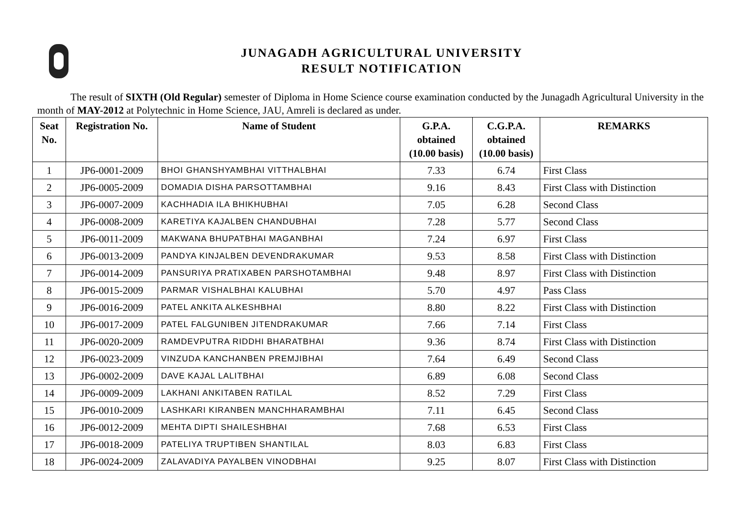JUNAGADH AGRICULTURAL UNIVERSITY
RESULT NOTIFICATION
The result of SIXTH (Old Regular) semester of Diploma in Home Science course examination conducted by the Junagadh Agricultural University in the month of MAY-2012 at Polytechnic in Home Science, JAU, Amreli is declared as under.
| Seat No. | Registration No. | Name of Student | G.P.A. obtained (10.00 basis) | C.G.P.A. obtained (10.00 basis) | REMARKS |
| --- | --- | --- | --- | --- | --- |
| 1 | JP6-0001-2009 | BHOI GHANSHYAMBHAI VITTHALBHAI | 7.33 | 6.74 | First Class |
| 2 | JP6-0005-2009 | DOMADIA DISHA PARSOTTAMBHAI | 9.16 | 8.43 | First Class with Distinction |
| 3 | JP6-0007-2009 | KACHHADIA ILA BHIKHUBHAI | 7.05 | 6.28 | Second Class |
| 4 | JP6-0008-2009 | KARETIYA KAJALBEN CHANDUBHAI | 7.28 | 5.77 | Second Class |
| 5 | JP6-0011-2009 | MAKWANA BHUPATBHAI MAGANBHAI | 7.24 | 6.97 | First Class |
| 6 | JP6-0013-2009 | PANDYA KINJALBEN DEVENDRAKUMAR | 9.53 | 8.58 | First Class with Distinction |
| 7 | JP6-0014-2009 | PANSURIYA PRATIXABEN PARSHOTAMBHAI | 9.48 | 8.97 | First Class with Distinction |
| 8 | JP6-0015-2009 | PARMAR VISHALBHAI KALUBHAI | 5.70 | 4.97 | Pass Class |
| 9 | JP6-0016-2009 | PATEL ANKITA ALKESHBHAI | 8.80 | 8.22 | First Class with Distinction |
| 10 | JP6-0017-2009 | PATEL FALGUNIBEN JITENDRAKUMAR | 7.66 | 7.14 | First Class |
| 11 | JP6-0020-2009 | RAMDEVPUTRA RIDDHI BHARATBHAI | 9.36 | 8.74 | First Class with Distinction |
| 12 | JP6-0023-2009 | VINZUDA KANCHANBEN PREMJIBHAI | 7.64 | 6.49 | Second Class |
| 13 | JP6-0002-2009 | DAVE KAJAL LALITBHAI | 6.89 | 6.08 | Second Class |
| 14 | JP6-0009-2009 | LAKHANI ANKITABEN RATILAL | 8.52 | 7.29 | First Class |
| 15 | JP6-0010-2009 | LASHKARI KIRANBEN MANCHHARAMBHAI | 7.11 | 6.45 | Second Class |
| 16 | JP6-0012-2009 | MEHTA DIPTI SHAILESHBHAI | 7.68 | 6.53 | First Class |
| 17 | JP6-0018-2009 | PATELIYA TRUPTIBEN SHANTILAL | 8.03 | 6.83 | First Class |
| 18 | JP6-0024-2009 | ZALAVADIYA PAYALBEN VINODBHAI | 9.25 | 8.07 | First Class with Distinction |